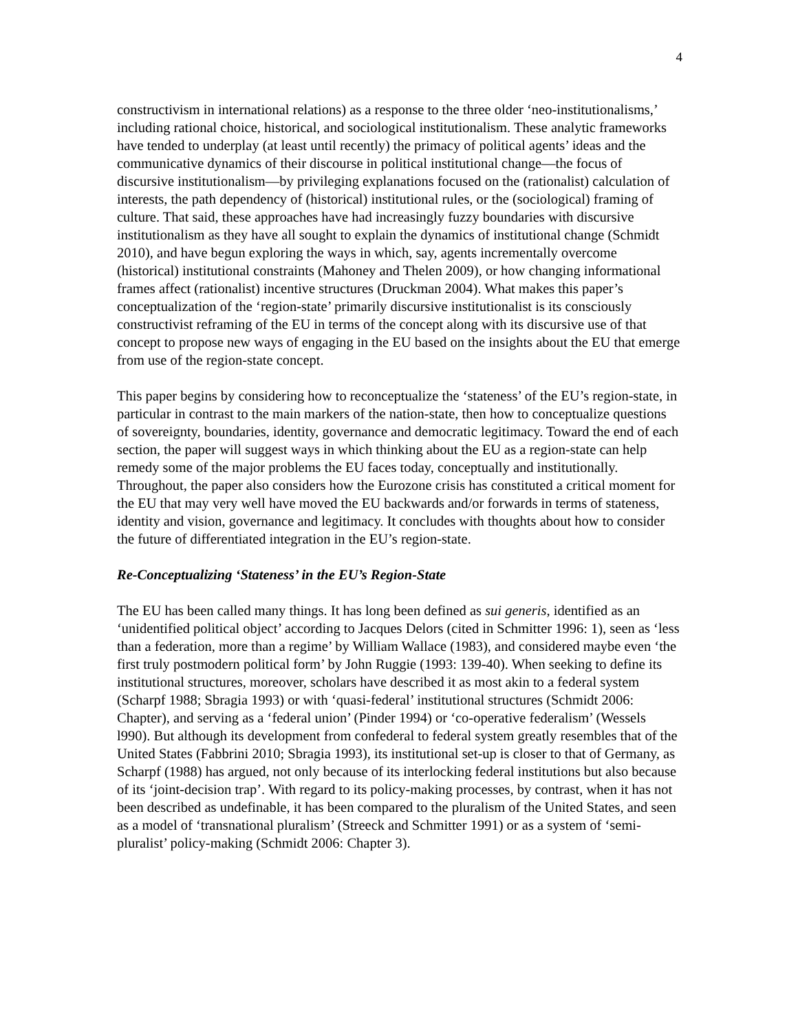4
constructivism in international relations) as a response to the three older ‘neo-institutionalisms,’ including rational choice, historical, and sociological institutionalism. These analytic frameworks have tended to underplay (at least until recently) the primacy of political agents’ ideas and the communicative dynamics of their discourse in political institutional change—the focus of discursive institutionalism—by privileging explanations focused on the (rationalist) calculation of interests, the path dependency of (historical) institutional rules, or the (sociological) framing of culture. That said, these approaches have had increasingly fuzzy boundaries with discursive institutionalism as they have all sought to explain the dynamics of institutional change (Schmidt 2010), and have begun exploring the ways in which, say, agents incrementally overcome (historical) institutional constraints (Mahoney and Thelen 2009), or how changing informational frames affect (rationalist) incentive structures (Druckman 2004). What makes this paper’s conceptualization of the ‘region-state’ primarily discursive institutionalist is its consciously constructivist reframing of the EU in terms of the concept along with its discursive use of that concept to propose new ways of engaging in the EU based on the insights about the EU that emerge from use of the region-state concept.
This paper begins by considering how to reconceptualize the ‘stateness’ of the EU’s region-state, in particular in contrast to the main markers of the nation-state, then how to conceptualize questions of sovereignty, boundaries, identity, governance and democratic legitimacy. Toward the end of each section, the paper will suggest ways in which thinking about the EU as a region-state can help remedy some of the major problems the EU faces today, conceptually and institutionally. Throughout, the paper also considers how the Eurozone crisis has constituted a critical moment for the EU that may very well have moved the EU backwards and/or forwards in terms of stateness, identity and vision, governance and legitimacy. It concludes with thoughts about how to consider the future of differentiated integration in the EU’s region-state.
Re-Conceptualizing ‘Stateness’ in the EU’s Region-State
The EU has been called many things. It has long been defined as sui generis, identified as an ‘unidentified political object’ according to Jacques Delors (cited in Schmitter 1996: 1), seen as ‘less than a federation, more than a regime’ by William Wallace (1983), and considered maybe even ‘the first truly postmodern political form’ by John Ruggie (1993: 139-40). When seeking to define its institutional structures, moreover, scholars have described it as most akin to a federal system (Scharpf 1988; Sbragia 1993) or with ‘quasi-federal’ institutional structures (Schmidt 2006: Chapter), and serving as a ‘federal union’ (Pinder 1994) or ‘co-operative federalism’ (Wessels l990). But although its development from confederal to federal system greatly resembles that of the United States (Fabbrini 2010; Sbragia 1993), its institutional set-up is closer to that of Germany, as Scharpf (1988) has argued, not only because of its interlocking federal institutions but also because of its ‘joint-decision trap’. With regard to its policy-making processes, by contrast, when it has not been described as undefinable, it has been compared to the pluralism of the United States, and seen as a model of ‘transnational pluralism’ (Streeck and Schmitter 1991) or as a system of ‘semi-pluralist’ policy-making (Schmidt 2006: Chapter 3).